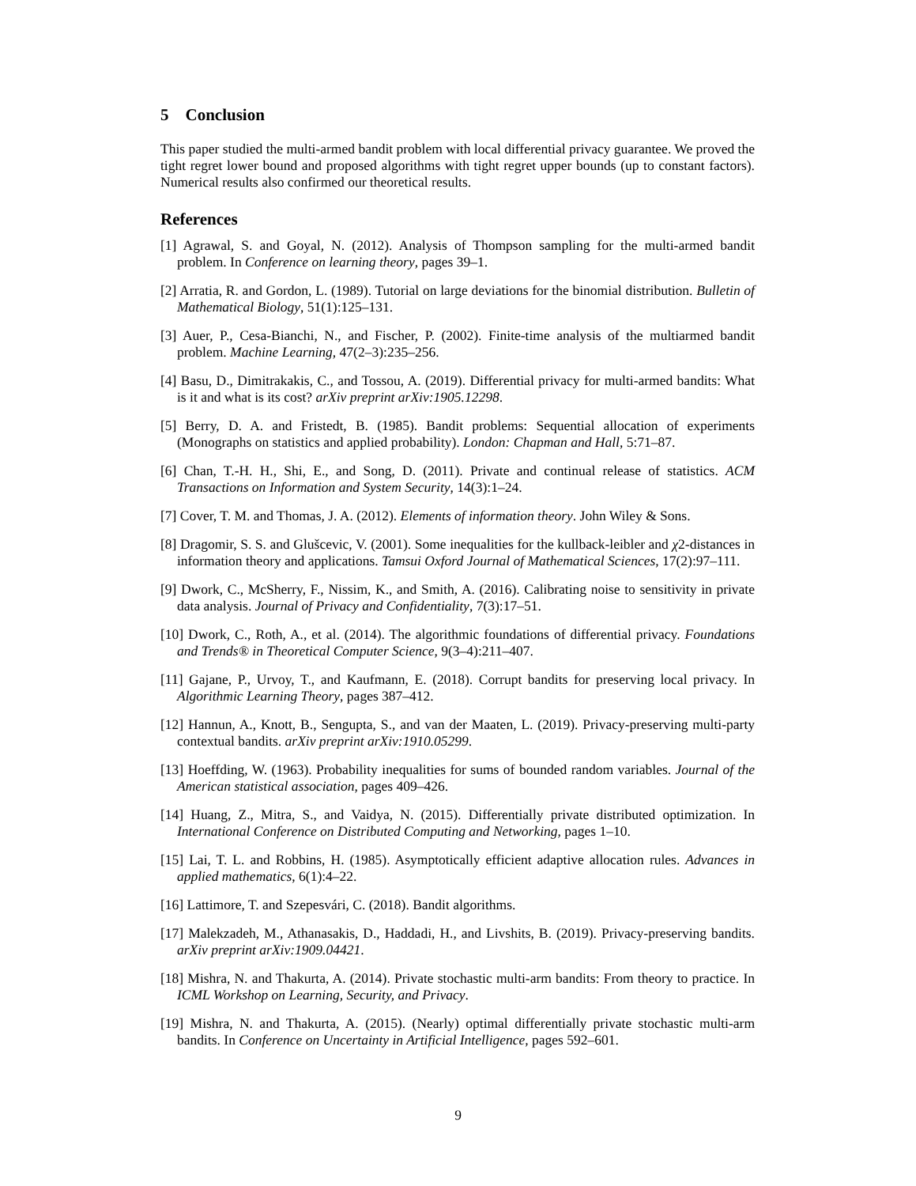5 Conclusion
This paper studied the multi-armed bandit problem with local differential privacy guarantee. We proved the tight regret lower bound and proposed algorithms with tight regret upper bounds (up to constant factors). Numerical results also confirmed our theoretical results.
References
[1] Agrawal, S. and Goyal, N. (2012). Analysis of Thompson sampling for the multi-armed bandit problem. In Conference on learning theory, pages 39–1.
[2] Arratia, R. and Gordon, L. (1989). Tutorial on large deviations for the binomial distribution. Bulletin of Mathematical Biology, 51(1):125–131.
[3] Auer, P., Cesa-Bianchi, N., and Fischer, P. (2002). Finite-time analysis of the multiarmed bandit problem. Machine Learning, 47(2–3):235–256.
[4] Basu, D., Dimitrakakis, C., and Tossou, A. (2019). Differential privacy for multi-armed bandits: What is it and what is its cost? arXiv preprint arXiv:1905.12298.
[5] Berry, D. A. and Fristedt, B. (1985). Bandit problems: Sequential allocation of experiments (Monographs on statistics and applied probability). London: Chapman and Hall, 5:71–87.
[6] Chan, T.-H. H., Shi, E., and Song, D. (2011). Private and continual release of statistics. ACM Transactions on Information and System Security, 14(3):1–24.
[7] Cover, T. M. and Thomas, J. A. (2012). Elements of information theory. John Wiley & Sons.
[8] Dragomir, S. S. and Glušcevic, V. (2001). Some inequalities for the kullback-leibler and χ2-distances in information theory and applications. Tamsui Oxford Journal of Mathematical Sciences, 17(2):97–111.
[9] Dwork, C., McSherry, F., Nissim, K., and Smith, A. (2016). Calibrating noise to sensitivity in private data analysis. Journal of Privacy and Confidentiality, 7(3):17–51.
[10] Dwork, C., Roth, A., et al. (2014). The algorithmic foundations of differential privacy. Foundations and Trends® in Theoretical Computer Science, 9(3–4):211–407.
[11] Gajane, P., Urvoy, T., and Kaufmann, E. (2018). Corrupt bandits for preserving local privacy. In Algorithmic Learning Theory, pages 387–412.
[12] Hannun, A., Knott, B., Sengupta, S., and van der Maaten, L. (2019). Privacy-preserving multi-party contextual bandits. arXiv preprint arXiv:1910.05299.
[13] Hoeffding, W. (1963). Probability inequalities for sums of bounded random variables. Journal of the American statistical association, pages 409–426.
[14] Huang, Z., Mitra, S., and Vaidya, N. (2015). Differentially private distributed optimization. In International Conference on Distributed Computing and Networking, pages 1–10.
[15] Lai, T. L. and Robbins, H. (1985). Asymptotically efficient adaptive allocation rules. Advances in applied mathematics, 6(1):4–22.
[16] Lattimore, T. and Szepesvári, C. (2018). Bandit algorithms.
[17] Malekzadeh, M., Athanasakis, D., Haddadi, H., and Livshits, B. (2019). Privacy-preserving bandits. arXiv preprint arXiv:1909.04421.
[18] Mishra, N. and Thakurta, A. (2014). Private stochastic multi-arm bandits: From theory to practice. In ICML Workshop on Learning, Security, and Privacy.
[19] Mishra, N. and Thakurta, A. (2015). (Nearly) optimal differentially private stochastic multi-arm bandits. In Conference on Uncertainty in Artificial Intelligence, pages 592–601.
9